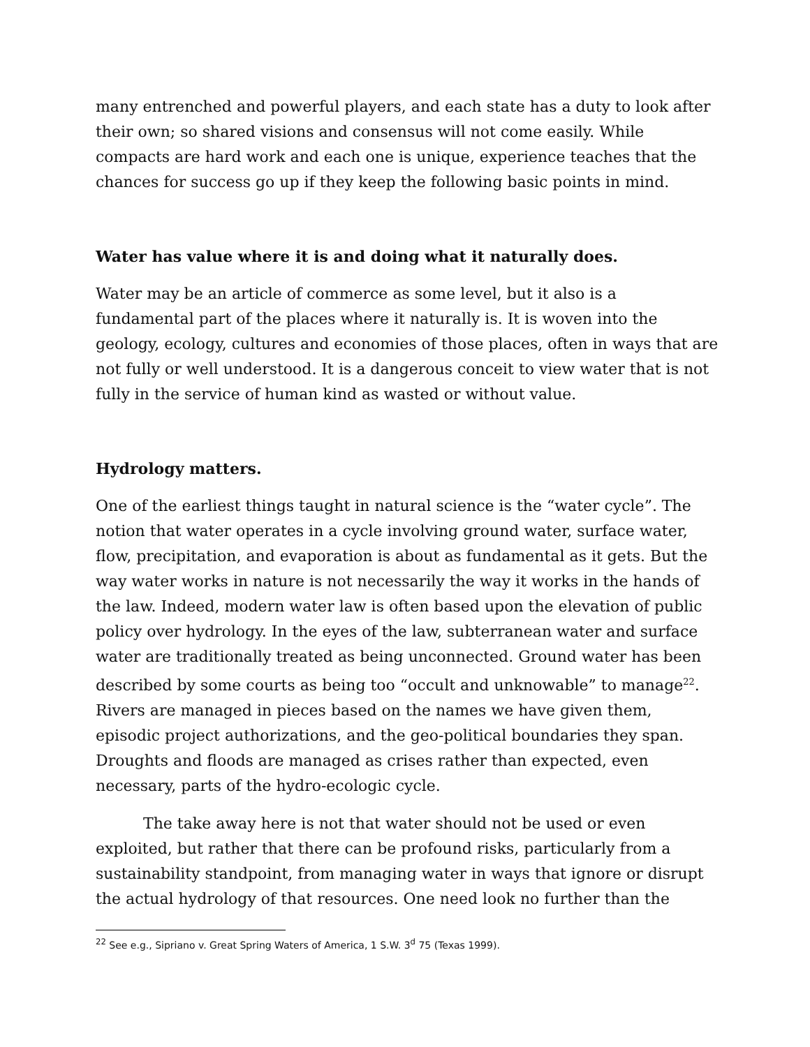many entrenched and powerful players, and each state has a duty to look after their own; so shared visions and consensus will not come easily. While compacts are hard work and each one is unique, experience teaches that the chances for success go up if they keep the following basic points in mind.
Water has value where it is and doing what it naturally does.
Water may be an article of commerce as some level, but it also is a fundamental part of the places where it naturally is. It is woven into the geology, ecology, cultures and economies of those places, often in ways that are not fully or well understood. It is a dangerous conceit to view water that is not fully in the service of human kind as wasted or without value.
Hydrology matters.
One of the earliest things taught in natural science is the “water cycle”. The notion that water operates in a cycle involving ground water, surface water, flow, precipitation, and evaporation is about as fundamental as it gets. But the way water works in nature is not necessarily the way it works in the hands of the law. Indeed, modern water law is often based upon the elevation of public policy over hydrology. In the eyes of the law, subterranean water and surface water are traditionally treated as being unconnected. Ground water has been described by some courts as being too “occult and unknowable” to manage<sup>22</sup>. Rivers are managed in pieces based on the names we have given them, episodic project authorizations, and the geo-political boundaries they span. Droughts and floods are managed as crises rather than expected, even necessary, parts of the hydro-ecologic cycle.
The take away here is not that water should not be used or even exploited, but rather that there can be profound risks, particularly from a sustainability standpoint, from managing water in ways that ignore or disrupt the actual hydrology of that resources. One need look no further than the
<sup>22</sup> See e.g., Sipriano v. Great Spring Waters of America, 1 S.W. 3<sup>d</sup> 75 (Texas 1999).